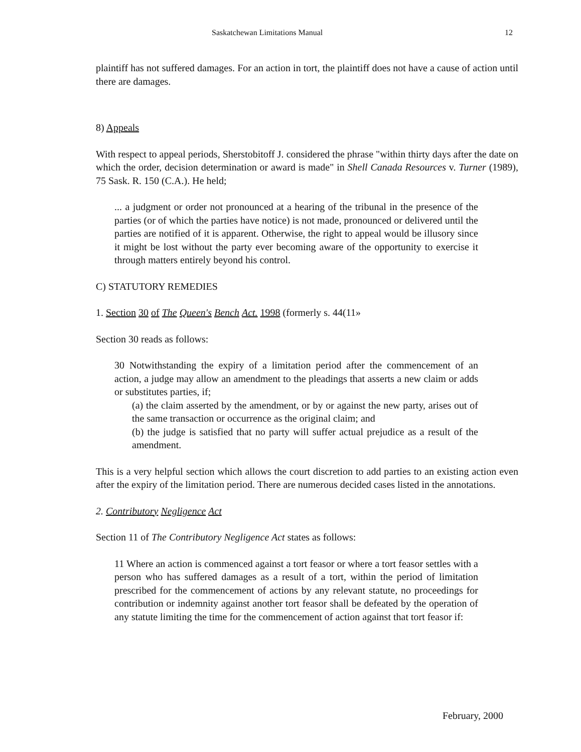Saskatchewan Limitations Manual 12
plaintiff has not suffered damages. For an action in tort, the plaintiff does not have a cause of action until there are damages.
8) Appeals
With respect to appeal periods, Sherstobitoff J. considered the phrase "within thirty days after the date on which the order, decision determination or award is made" in Shell Canada Resources v. Turner (1989), 75 Sask. R. 150 (C.A.). He held;
... a judgment or order not pronounced at a hearing of the tribunal in the presence of the parties (or of which the parties have notice) is not made, pronounced or delivered until the parties are notified of it is apparent. Otherwise, the right to appeal would be illusory since it might be lost without the party ever becoming aware of the opportunity to exercise it through matters entirely beyond his control.
C) STATUTORY REMEDIES
1. Section 30 of The Queen's Bench Act. 1998 (formerly s. 44(11»
Section 30 reads as follows:
30 Notwithstanding the expiry of a limitation period after the commencement of an action, a judge may allow an amendment to the pleadings that asserts a new claim or adds or substitutes parties, if;
(a) the claim asserted by the amendment, or by or against the new party, arises out of the same transaction or occurrence as the original claim; and
(b) the judge is satisfied that no party will suffer actual prejudice as a result of the amendment.
This is a very helpful section which allows the court discretion to add parties to an existing action even after the expiry of the limitation period. There are numerous decided cases listed in the annotations.
2. Contributory Negligence Act
Section 11 of The Contributory Negligence Act states as follows:
11 Where an action is commenced against a tort feasor or where a tort feasor settles with a person who has suffered damages as a result of a tort, within the period of limitation prescribed for the commencement of actions by any relevant statute, no proceedings for contribution or indemnity against another tort feasor shall be defeated by the operation of any statute limiting the time for the commencement of action against that tort feasor if:
February, 2000